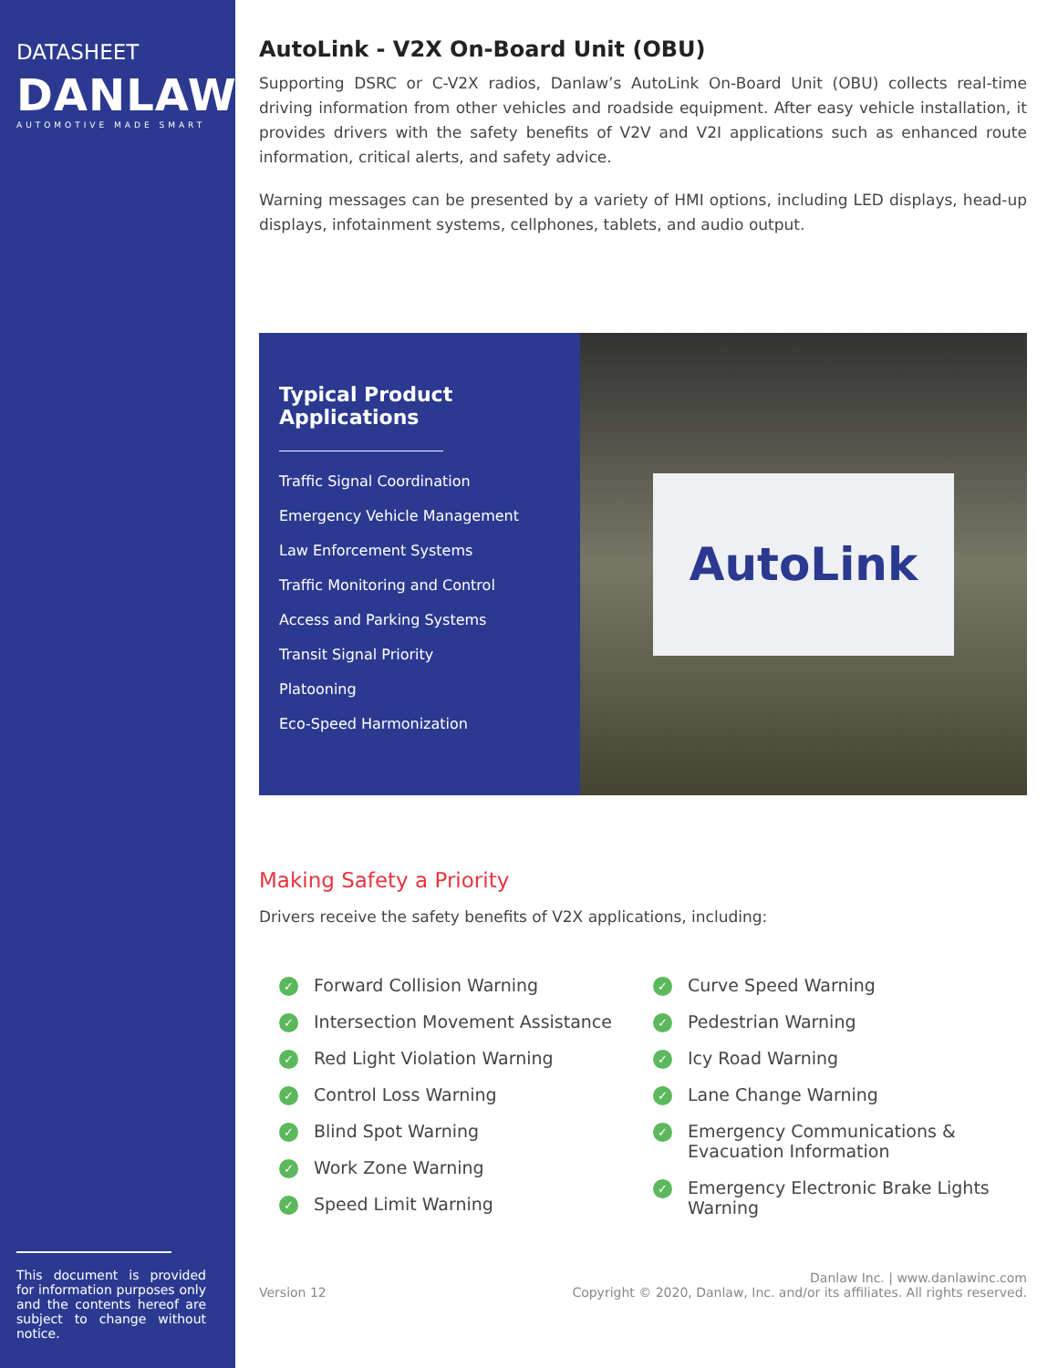DATASHEET
DANLAW
AUTOMOTIVE MADE SMART
This document is provided for information purposes only and the contents hereof are subject to change without notice.
AutoLink - V2X On-Board Unit (OBU)
Supporting DSRC or C-V2X radios, Danlaw’s AutoLink On-Board Unit (OBU) collects real-time driving information from other vehicles and roadside equipment. After easy vehicle installation, it provides drivers with the safety benefits of V2V and V2I applications such as enhanced route information, critical alerts, and safety advice.
Warning messages can be presented by a variety of HMI options, including LED displays, head-up displays, infotainment systems, cellphones, tablets, and audio output.
Typical Product Applications
Traffic Signal Coordination
Emergency Vehicle Management
Law Enforcement Systems
Traffic Monitoring and Control
Access and Parking Systems
Transit Signal Priority
Platooning
Eco-Speed Harmonization
AutoLink
Making Safety a Priority
Drivers receive the safety benefits of V2X applications, including:
✓ Forward Collision Warning
✓ Intersection Movement Assistance
✓ Red Light Violation Warning
✓ Control Loss Warning
✓ Blind Spot Warning
✓ Work Zone Warning
✓ Speed Limit Warning
✓ Curve Speed Warning
✓ Pedestrian Warning
✓ Icy Road Warning
✓ Lane Change Warning
✓ Emergency Communications & Evacuation Information
✓ Emergency Electronic Brake Lights Warning
Version 12
Danlaw Inc. | www.danlawinc.com
Copyright © 2020, Danlaw, Inc. and/or its affiliates. All rights reserved.